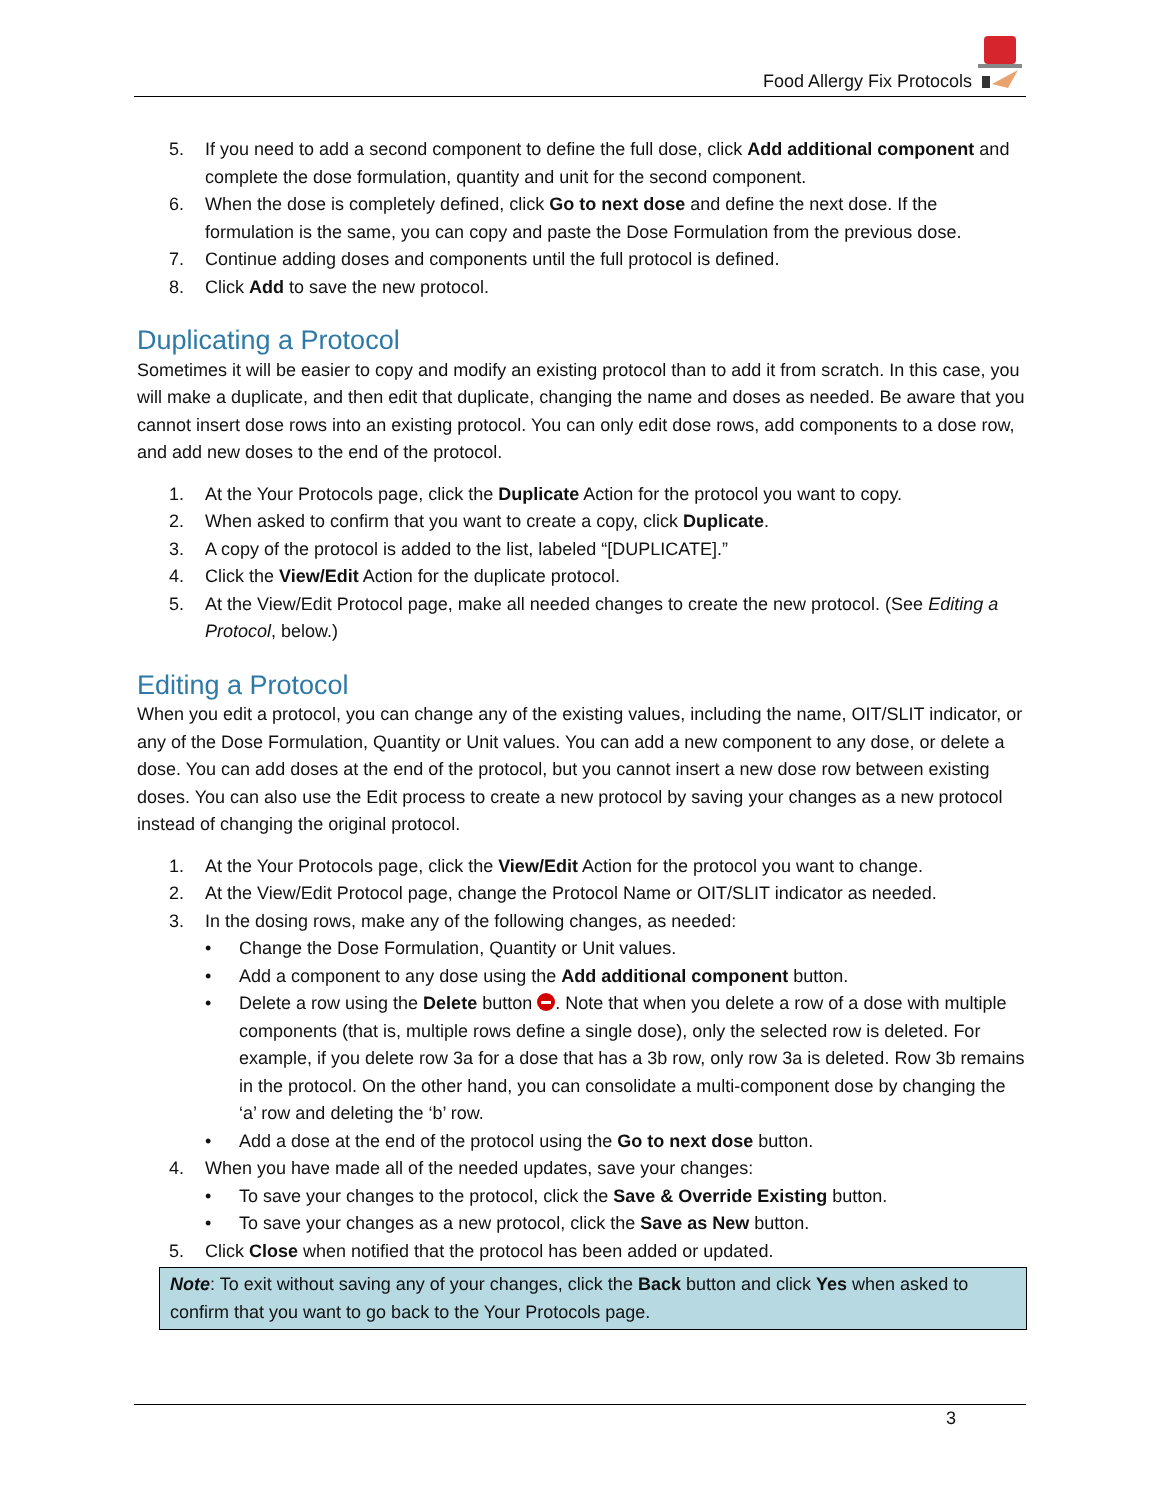Food Allergy Fix Protocols
5. If you need to add a second component to define the full dose, click Add additional component and complete the dose formulation, quantity and unit for the second component.
6. When the dose is completely defined, click Go to next dose and define the next dose. If the formulation is the same, you can copy and paste the Dose Formulation from the previous dose.
7. Continue adding doses and components until the full protocol is defined.
8. Click Add to save the new protocol.
Duplicating a Protocol
Sometimes it will be easier to copy and modify an existing protocol than to add it from scratch. In this case, you will make a duplicate, and then edit that duplicate, changing the name and doses as needed. Be aware that you cannot insert dose rows into an existing protocol. You can only edit dose rows, add components to a dose row, and add new doses to the end of the protocol.
1. At the Your Protocols page, click the Duplicate Action for the protocol you want to copy.
2. When asked to confirm that you want to create a copy, click Duplicate.
3. A copy of the protocol is added to the list, labeled “[DUPLICATE].”
4. Click the View/Edit Action for the duplicate protocol.
5. At the View/Edit Protocol page, make all needed changes to create the new protocol. (See Editing a Protocol, below.)
Editing a Protocol
When you edit a protocol, you can change any of the existing values, including the name, OIT/SLIT indicator, or any of the Dose Formulation, Quantity or Unit values. You can add a new component to any dose, or delete a dose. You can add doses at the end of the protocol, but you cannot insert a new dose row between existing doses. You can also use the Edit process to create a new protocol by saving your changes as a new protocol instead of changing the original protocol.
1. At the Your Protocols page, click the View/Edit Action for the protocol you want to change.
2. At the View/Edit Protocol page, change the Protocol Name or OIT/SLIT indicator as needed.
3. In the dosing rows, make any of the following changes, as needed:
• Change the Dose Formulation, Quantity or Unit values.
• Add a component to any dose using the Add additional component button.
• Delete a row using the Delete button . Note that when you delete a row of a dose with multiple components (that is, multiple rows define a single dose), only the selected row is deleted. For example, if you delete row 3a for a dose that has a 3b row, only row 3a is deleted. Row 3b remains in the protocol. On the other hand, you can consolidate a multi-component dose by changing the ‘a’ row and deleting the ‘b’ row.
• Add a dose at the end of the protocol using the Go to next dose button.
4. When you have made all of the needed updates, save your changes:
• To save your changes to the protocol, click the Save & Override Existing button.
• To save your changes as a new protocol, click the Save as New button.
5. Click Close when notified that the protocol has been added or updated.
Note: To exit without saving any of your changes, click the Back button and click Yes when asked to confirm that you want to go back to the Your Protocols page.
3